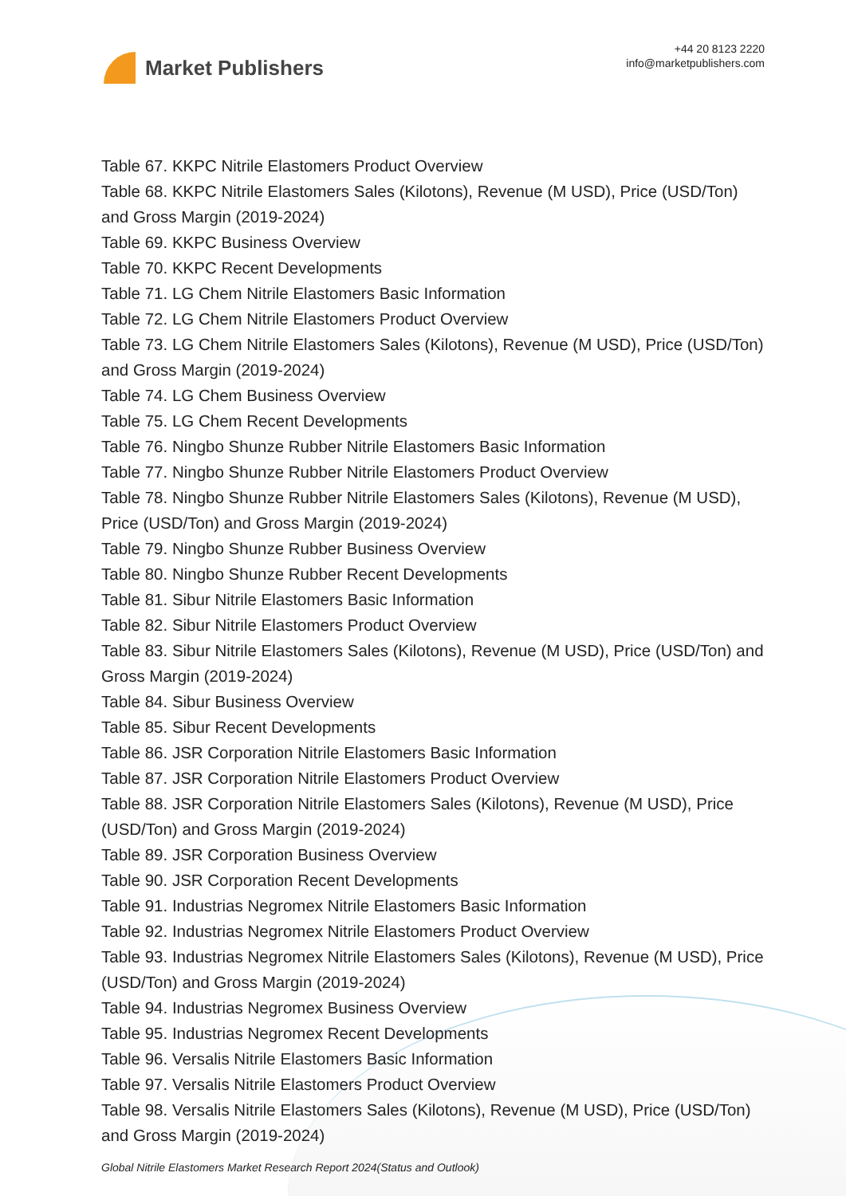Market Publishers
+44 20 8123 2220
info@marketpublishers.com
Table 67. KKPC Nitrile Elastomers Product Overview
Table 68. KKPC Nitrile Elastomers Sales (Kilotons), Revenue (M USD), Price (USD/Ton) and Gross Margin (2019-2024)
Table 69. KKPC Business Overview
Table 70. KKPC Recent Developments
Table 71. LG Chem Nitrile Elastomers Basic Information
Table 72. LG Chem Nitrile Elastomers Product Overview
Table 73. LG Chem Nitrile Elastomers Sales (Kilotons), Revenue (M USD), Price (USD/Ton) and Gross Margin (2019-2024)
Table 74. LG Chem Business Overview
Table 75. LG Chem Recent Developments
Table 76. Ningbo Shunze Rubber Nitrile Elastomers Basic Information
Table 77. Ningbo Shunze Rubber Nitrile Elastomers Product Overview
Table 78. Ningbo Shunze Rubber Nitrile Elastomers Sales (Kilotons), Revenue (M USD), Price (USD/Ton) and Gross Margin (2019-2024)
Table 79. Ningbo Shunze Rubber Business Overview
Table 80. Ningbo Shunze Rubber Recent Developments
Table 81. Sibur Nitrile Elastomers Basic Information
Table 82. Sibur Nitrile Elastomers Product Overview
Table 83. Sibur Nitrile Elastomers Sales (Kilotons), Revenue (M USD), Price (USD/Ton) and Gross Margin (2019-2024)
Table 84. Sibur Business Overview
Table 85. Sibur Recent Developments
Table 86. JSR Corporation Nitrile Elastomers Basic Information
Table 87. JSR Corporation Nitrile Elastomers Product Overview
Table 88. JSR Corporation Nitrile Elastomers Sales (Kilotons), Revenue (M USD), Price (USD/Ton) and Gross Margin (2019-2024)
Table 89. JSR Corporation Business Overview
Table 90. JSR Corporation Recent Developments
Table 91. Industrias Negromex Nitrile Elastomers Basic Information
Table 92. Industrias Negromex Nitrile Elastomers Product Overview
Table 93. Industrias Negromex Nitrile Elastomers Sales (Kilotons), Revenue (M USD), Price (USD/Ton) and Gross Margin (2019-2024)
Table 94. Industrias Negromex Business Overview
Table 95. Industrias Negromex Recent Developments
Table 96. Versalis Nitrile Elastomers Basic Information
Table 97. Versalis Nitrile Elastomers Product Overview
Table 98. Versalis Nitrile Elastomers Sales (Kilotons), Revenue (M USD), Price (USD/Ton) and Gross Margin (2019-2024)
Global Nitrile Elastomers Market Research Report 2024(Status and Outlook)